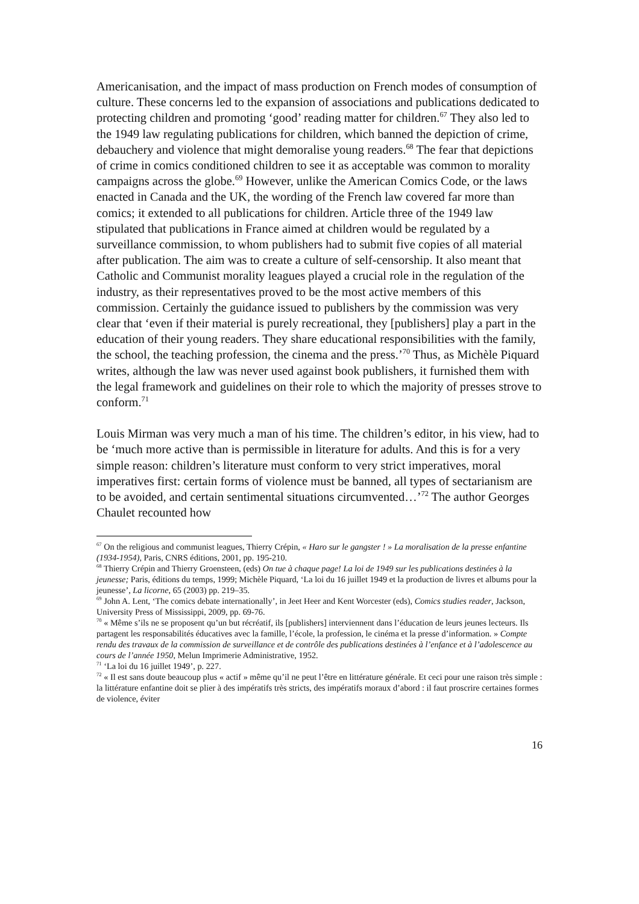Americanisation, and the impact of mass production on French modes of consumption of culture. These concerns led to the expansion of associations and publications dedicated to protecting children and promoting ‘good’ reading matter for children.<sup>67</sup> They also led to the 1949 law regulating publications for children, which banned the depiction of crime, debauchery and violence that might demoralise young readers.<sup>68</sup> The fear that depictions of crime in comics conditioned children to see it as acceptable was common to morality campaigns across the globe.<sup>69</sup> However, unlike the American Comics Code, or the laws enacted in Canada and the UK, the wording of the French law covered far more than comics; it extended to all publications for children. Article three of the 1949 law stipulated that publications in France aimed at children would be regulated by a surveillance commission, to whom publishers had to submit five copies of all material after publication. The aim was to create a culture of self-censorship. It also meant that Catholic and Communist morality leagues played a crucial role in the regulation of the industry, as their representatives proved to be the most active members of this commission. Certainly the guidance issued to publishers by the commission was very clear that ‘even if their material is purely recreational, they [publishers] play a part in the education of their young readers. They share educational responsibilities with the family, the school, the teaching profession, the cinema and the press.’<sup>70</sup> Thus, as Michèle Piquard writes, although the law was never used against book publishers, it furnished them with the legal framework and guidelines on their role to which the majority of presses strove to conform.<sup>71</sup>
Louis Mirman was very much a man of his time. The children’s editor, in his view, had to be ‘much more active than is permissible in literature for adults. And this is for a very simple reason: children’s literature must conform to very strict imperatives, moral imperatives first: certain forms of violence must be banned, all types of sectarianism are to be avoided, and certain sentimental situations circumvented…’<sup>72</sup> The author Georges Chaulet recounted how
<sup>67</sup> On the religious and communist leagues, Thierry Crépin, « Haro sur le gangster ! » La moralisation de la presse enfantine (1934-1954), Paris, CNRS éditions, 2001, pp. 195-210.
<sup>68</sup> Thierry Crépin and Thierry Groensteen, (eds) On tue à chaque page! La loi de 1949 sur les publications destinées à la jeunesse; Paris, éditions du temps, 1999; Michèle Piquard, ‘La loi du 16 juillet 1949 et la production de livres et albums pour la jeunesse’, La licorne, 65 (2003) pp. 219–35.
<sup>69</sup> John A. Lent, ‘The comics debate internationally’, in Jeet Heer and Kent Worcester (eds), Comics studies reader, Jackson, University Press of Mississippi, 2009, pp. 69-76.
<sup>70</sup> « Même s’ils ne se proposent qu’un but récréatif, ils [publishers] interviennent dans l’éducation de leurs jeunes lecteurs. Ils partagent les responsabilités éducatives avec la famille, l’école, la profession, le cinéma et la presse d’information. » Compte rendu des travaux de la commission de surveillance et de contrôle des publications destinées à l’enfance et à l’adolescence au cours de l’année 1950, Melun Imprimerie Administrative, 1952.
<sup>71</sup> ‘La loi du 16 juillet 1949’, p. 227.
<sup>72</sup> « Il est sans doute beaucoup plus « actif » même qu’il ne peut l’être en littérature générale. Et ceci pour une raison très simple : la littérature enfantine doit se plier à des impératifs très stricts, des impératifs moraux d’abord : il faut proscrire certaines formes de violence, éviter
16